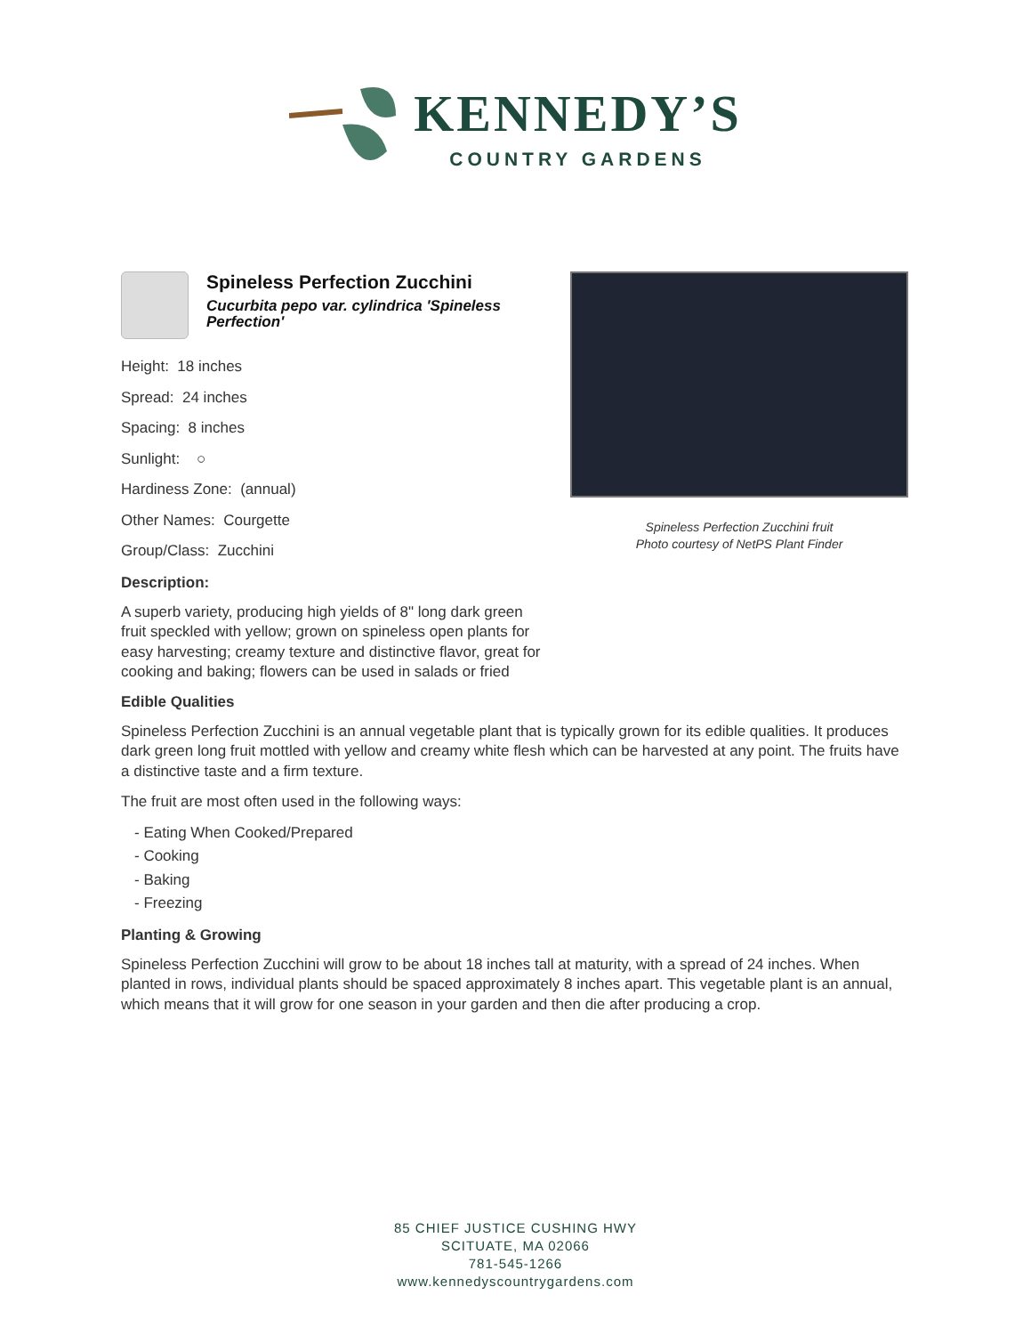KENNEDY’S
COUNTRY GARDENS
Spineless Perfection Zucchini
Cucurbita pepo var. cylindrica 'Spineless Perfection'
Height: 18 inches
Spread: 24 inches
Spacing: 8 inches
Sunlight: ○
Hardiness Zone: (annual)
Other Names: Courgette
Group/Class: Zucchini
Description:
A superb variety, producing high yields of 8" long dark green fruit speckled with yellow; grown on spineless open plants for easy harvesting; creamy texture and distinctive flavor, great for cooking and baking; flowers can be used in salads or fried
Spineless Perfection Zucchini fruit
Photo courtesy of NetPS Plant Finder
Edible Qualities
Spineless Perfection Zucchini is an annual vegetable plant that is typically grown for its edible qualities. It produces dark green long fruit mottled with yellow and creamy white flesh which can be harvested at any point. The fruits have a distinctive taste and a firm texture.
The fruit are most often used in the following ways:
- Eating When Cooked/Prepared
- Cooking
- Baking
- Freezing
Planting & Growing
Spineless Perfection Zucchini will grow to be about 18 inches tall at maturity, with a spread of 24 inches. When planted in rows, individual plants should be spaced approximately 8 inches apart. This vegetable plant is an annual, which means that it will grow for one season in your garden and then die after producing a crop.
85 CHIEF JUSTICE CUSHING HWY
SCITUATE, MA 02066
781-545-1266
www.kennedyscountrygardens.com